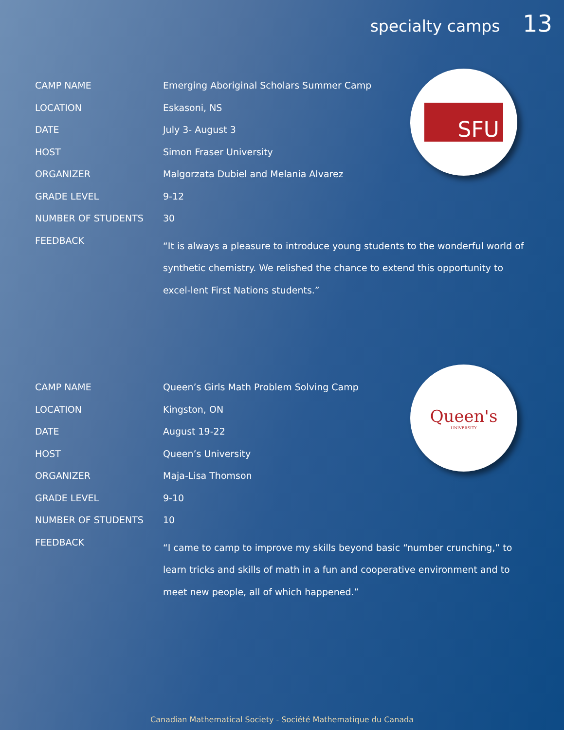specialty camps 13
SFU
Queen's
UNIVERSITY
| CAMP NAME | Emerging Aboriginal Scholars Summer Camp |
| LOCATION | Eskasoni, NS |
| DATE | July 3- August 3 |
| HOST | Simon Fraser University |
| ORGANIZER | Malgorzata Dubiel and Melania Alvarez |
| GRADE LEVEL | 9-12 |
| NUMBER OF STUDENTS | 30 |
| FEEDBACK | “It is always a pleasure to introduce young students to the wonderful world of synthetic chemistry. We relished the chance to extend this opportunity to excel-lent First Nations students.” |
| CAMP NAME | Queen’s Girls Math Problem Solving Camp |
| LOCATION | Kingston, ON |
| DATE | August 19-22 |
| HOST | Queen’s University |
| ORGANIZER | Maja-Lisa Thomson |
| GRADE LEVEL | 9-10 |
| NUMBER OF STUDENTS | 10 |
| FEEDBACK | “I came to camp to improve my skills beyond basic “number crunching,” to learn tricks and skills of math in a fun and cooperative environment and to meet new people, all of which happened.” |
Canadian Mathematical Society - Société Mathematique du Canada